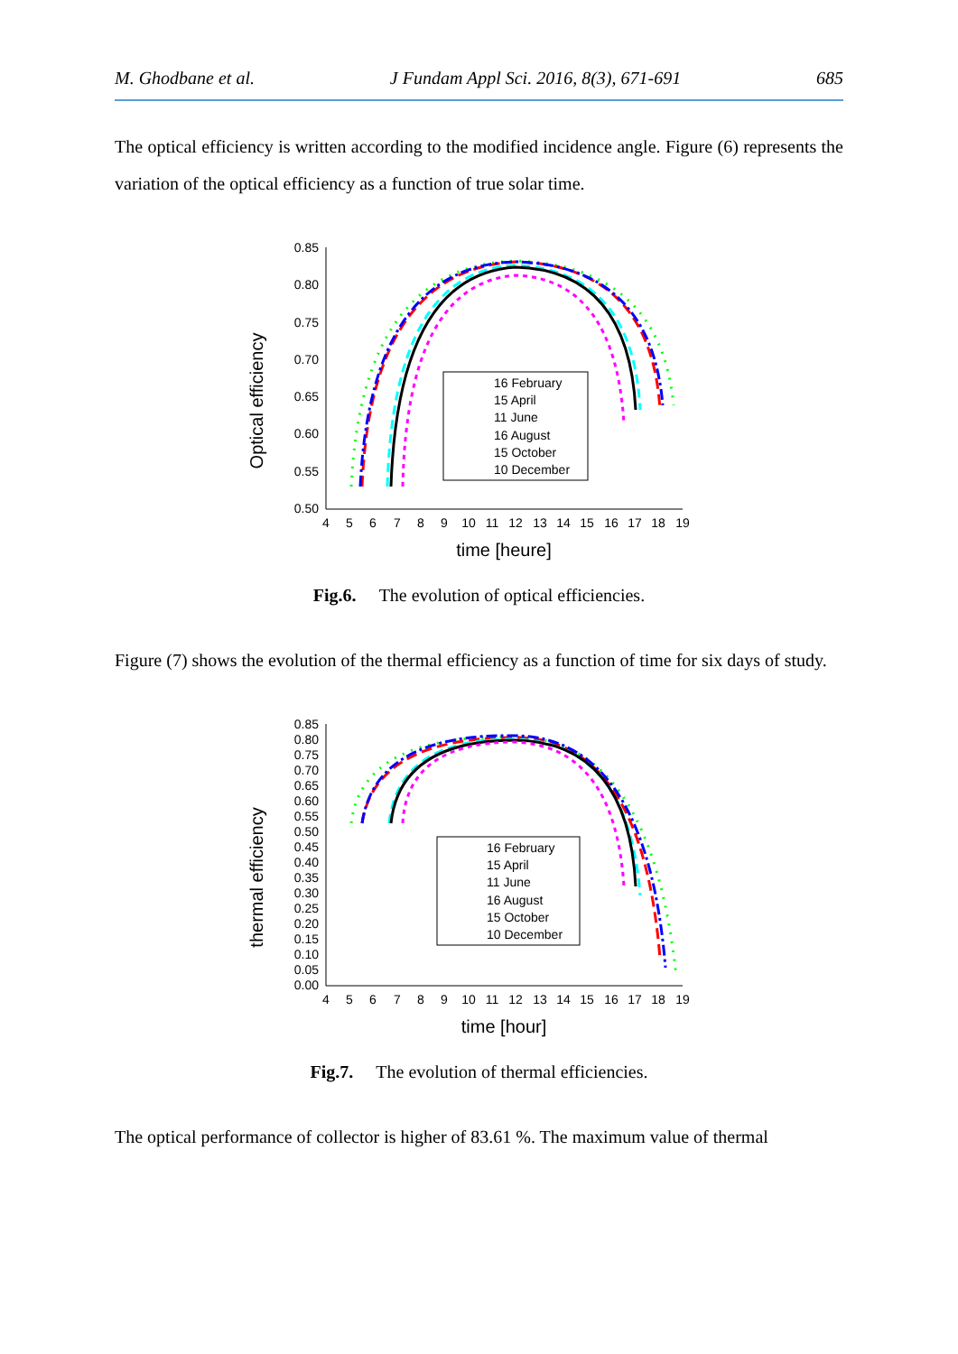M. Ghodbane et al. J Fundam Appl Sci. 2016, 8(3), 671-691 685
The optical efficiency is written according to the modified incidence angle. Figure (6) represents the variation of the optical efficiency as a function of true solar time.
Optical efficiency
0.85
0.80
0.75
0.70
0.65
0.60
0.55
0.50
4
5
6
7
8
9
10
11
12
13
14
15
16
17
18
19
time [heure]
16 February
15 April
11 June
16 August
15 October
10 December
Fig.6. The evolution of optical efficiencies.
Figure (7) shows the evolution of the thermal efficiency as a function of time for six days of study.
thermal efficiency
0.85
0.80
0.75
0.70
0.65
0.60
0.55
0.50
0.45
0.40
0.35
0.30
0.25
0.20
0.15
0.10
0.05
0.00
4
5
6
7
8
9
10
11
12
13
14
15
16
17
18
19
time [hour]
16 February
15 April
11 June
16 August
15 October
10 December
Fig.7. The evolution of thermal efficiencies.
The optical performance of collector is higher of 83.61 %. The maximum value of thermal